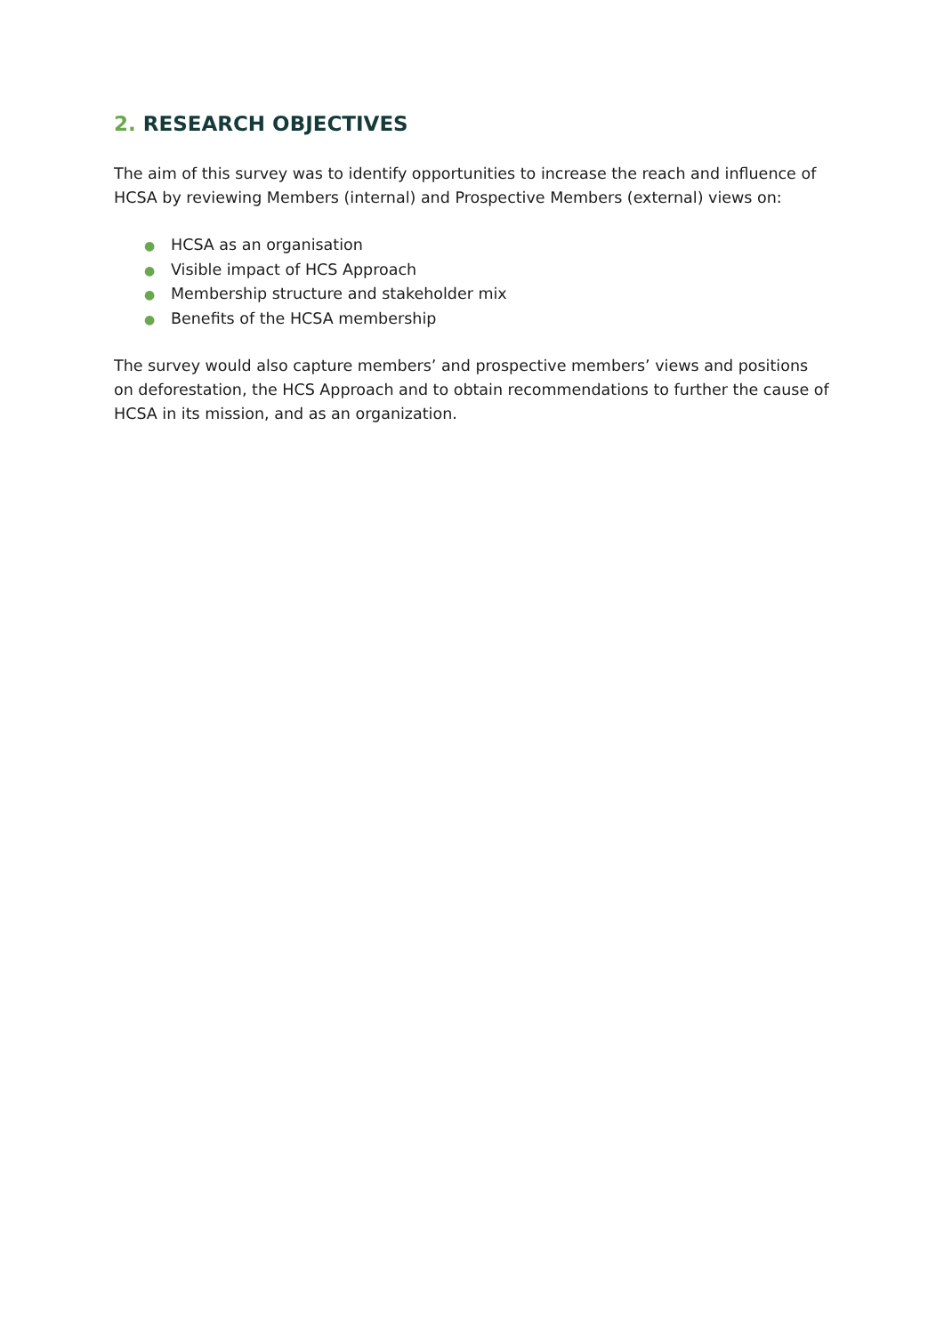2. RESEARCH OBJECTIVES
The aim of this survey was to identify opportunities to increase the reach and influence of HCSA by reviewing Members (internal) and Prospective Members (external) views on:
● HCSA as an organisation
● Visible impact of HCS Approach
● Membership structure and stakeholder mix
● Benefits of the HCSA membership
The survey would also capture members’ and prospective members’ views and positions on deforestation, the HCS Approach and to obtain recommendations to further the cause of HCSA in its mission, and as an organization.